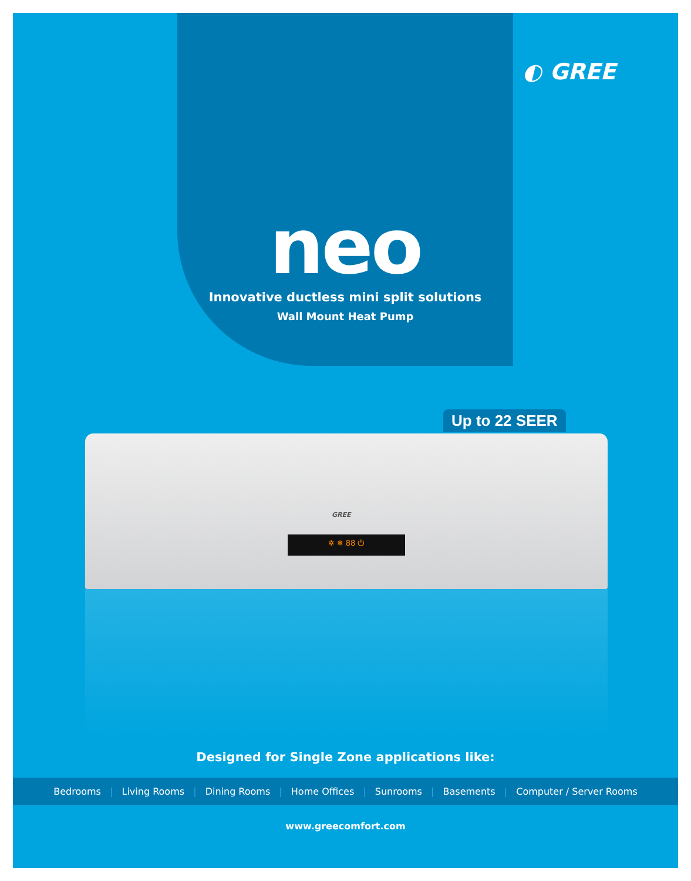◐ GREE
neo
Innovative ductless mini split solutions
Wall Mount Heat Pump
Up to 22 SEER
GREE
✲ ❄ 88 ⏻
Designed for Single Zone applications like:
Bedrooms | Living Rooms | Dining Rooms | Home Offices | Sunrooms | Basements | Computer / Server Rooms
www.greecomfort.com